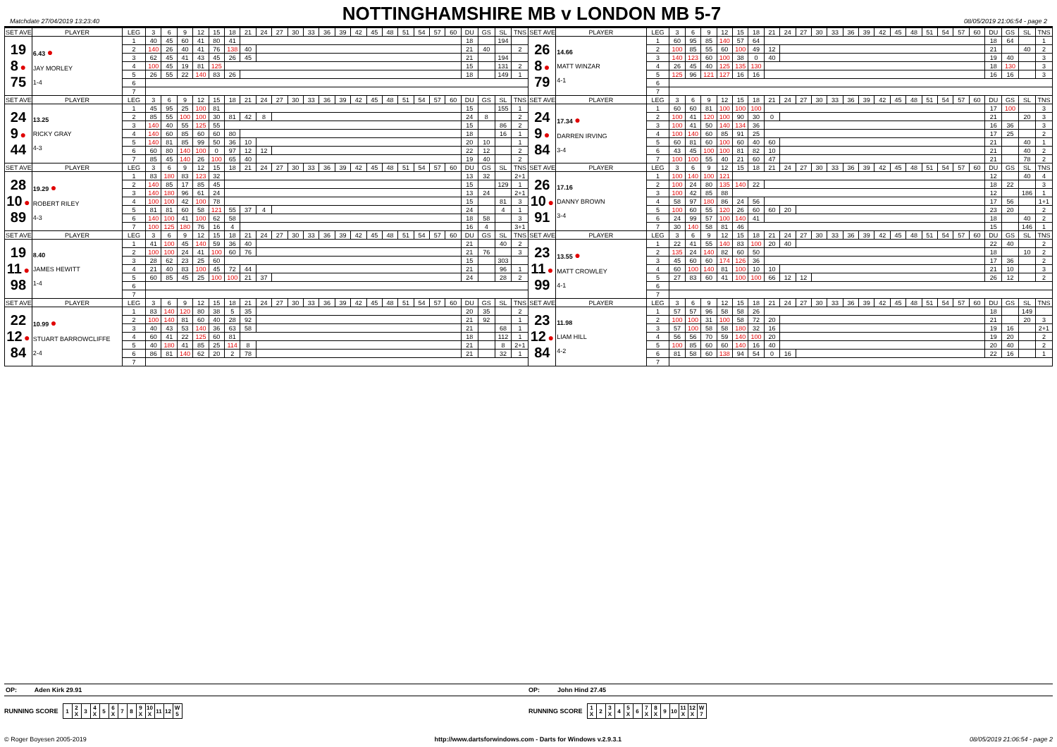Matchdate 27/04/2019 13:23:40
NOTTINGHAMSHIRE MB v LONDON MB 5-7
08/05/2019 21:06:54 - page 2
| SET AVE | PLAYER | LEG | 3 | 6 | 9 | 12 | 15 | 18 | 21 | 24 | 27 | 30 | 33 | 36 | 39 | 42 | 45 | 48 | 51 | 54 | 57 | 60 | DU | GS | SL | TNS | SET AVE | PLAYER | LEG | 3 | 6 | 9 | 12 | 15 | 18 | 21 | 24 | 27 | 30 | 33 | 36 | 39 | 42 | 45 | 48 | 51 | 54 | 57 | 60 | DU | GS | SL | TNS |
| --- | --- | --- | --- | --- | --- | --- | --- | --- | --- | --- | --- | --- | --- | --- | --- | --- | --- | --- | --- | --- | --- | --- | --- | --- | --- | --- | --- | --- | --- | --- | --- | --- | --- | --- | --- | --- | --- | --- | --- | --- | --- | --- | --- | --- | --- | --- | --- | --- | --- | --- | --- | --- | --- |
| 19 8 ● 75 | 6.43 ● JAY MORLEY 1-4 | 1 | 40 | 45 | 60 | 41 | 80 | 41 | | | | | | | | | | | | | | | 18 | | 194 | | 26 8 ● 79 | 14.66 MATT WINZAR 4-1 | 1 | 60 | 95 | 85 | 140 | 57 | 64 | | | | | | | | | | | | | | | 18 | 64 | | 1 |
| | | 2 | 140 | 26 | 40 | 41 | 76 | 138 | 40 | | | | | | | | | | | | | | 21 | 40 | | 2 | | | 2 | 100 | 85 | 55 | 60 | 100 | 49 | 12 | | | | | | | | | | | | | | 21 | | 40 | 2 |
| | | 3 | 62 | 45 | 41 | 43 | 45 | 26 | 45 | | | | | | | | | | | | | | 21 | | 194 | | | | 3 | 140 | 123 | 60 | 100 | 38 | 0 | 40 | | | | | | | | | | | | | | 19 | 40 | | 3 |
| | | 4 | 100 | 45 | 19 | 81 | 125 | | | | | | | | | | | | | | | | 15 | | 131 | 2 | | | 4 | 26 | 45 | 40 | 125 | 135 | 130 | | | | | | | | | | | | | | | 18 | 130 | | 3 |
| | | 5 | 26 | 55 | 22 | 140 | 83 | 26 | | | | | | | | | | | | | | | 18 | | 149 | 1 | | | 5 | 125 | 96 | 121 | 127 | 16 | 16 | | | | | | | | | | | | | | | 16 | 16 | | 3 |
| | | 6 | | | | | | | | | | | | | | | | | | | | | | | | | | | 6 | | | | | | | | | | | | | | | | | | | | | | | | |
| | | 7 | | | | | | | | | | | | | | | | | | | | | | | | | | | 7 | | | | | | | | | | | | | | | | | | | | | | | | |
| SET AVE | PLAYER | LEG | 3 | 6 | 9 | 12 | 15 | 18 | 21 | 24 | 27 | 30 | 33 | 36 | 39 | 42 | 45 | 48 | 51 | 54 | 57 | 60 | DU | GS | SL | TNS | SET AVE | PLAYER | LEG | 3 | 6 | 9 | 12 | 15 | 18 | 21 | 24 | 27 | 30 | 33 | 36 | 39 | 42 | 45 | 48 | 51 | 54 | 57 | 60 | DU | GS | SL | TNS |
| 24 9 ● 44 | 13.25 RICKY GRAY 4-3 | 1 | 45 | 95 | 25 | 100 | 81 | | | | | | | | | | | | | | | | 15 | | 155 | 1 | 24 9 ● 84 | 17.34 ● DARREN IRVING 3-4 | 1 | 60 | 60 | 81 | 100 | 100 | 100 | | | | | | | | | | | | | | | 17 | 100 | | 3 |
| | | 2 | 85 | 55 | 100 | 100 | 30 | 81 | 42 | 8 | | | | | | | | | | | | | 24 | 8 | | 2 | | | 2 | 100 | 41 | 120 | 100 | 90 | 30 | 0 | | | | | | | | | | | | | | 21 | | 20 | 3 |
| | | 3 | 140 | 40 | 55 | 125 | 55 | | | | | | | | | | | | | | | | 15 | | 86 | 2 | | | 3 | 100 | 41 | 50 | 140 | 134 | 36 | | | | | | | | | | | | | | | 16 | 36 | | 3 |
| | | 4 | 140 | 60 | 85 | 60 | 60 | 80 | | | | | | | | | | | | | | | 18 | | 16 | 1 | | | 4 | 100 | 140 | 60 | 85 | 91 | 25 | | | | | | | | | | | | | | | 17 | 25 | | 2 |
| | | 5 | 140 | 81 | 85 | 99 | 50 | 36 | 10 | | | | | | | | | | | | | | 20 | 10 | | 1 | | | 5 | 60 | 81 | 60 | 100 | 60 | 40 | 60 | | | | | | | | | | | | | | 21 | | 40 | 1 |
| | | 6 | 60 | 80 | 140 | 100 | 0 | 97 | 12 | 12 | | | | | | | | | | | | | 22 | 12 | | 2 | | | 6 | 43 | 45 | 100 | 100 | 81 | 82 | 10 | | | | | | | | | | | | | | 21 | | 40 | 2 |
| | | 7 | 85 | 45 | 140 | 26 | 100 | 65 | 40 | | | | | | | | | | | | | | 19 | 40 | | 2 | | | 7 | 100 | 100 | 55 | 40 | 21 | 60 | 47 | | | | | | | | | | | | | | 21 | | 78 | 2 |
| SET AVE | PLAYER | LEG | 3 | 6 | 9 | 12 | 15 | 18 | 21 | 24 | 27 | 30 | 33 | 36 | 39 | 42 | 45 | 48 | 51 | 54 | 57 | 60 | DU | GS | SL | TNS | SET AVE | PLAYER | LEG | 3 | 6 | 9 | 12 | 15 | 18 | 21 | 24 | 27 | 30 | 33 | 36 | 39 | 42 | 45 | 48 | 51 | 54 | 57 | 60 | DU | GS | SL | TNS |
| 28 10 ● 89 | 19.29 ● ROBERT RILEY 4-3 | 1 | 83 | 180 | 83 | 123 | 32 | | | | | | | | | | | | | | | | 13 | 32 | | 2+1 | 26 10 ● 91 | 17.16 DANNY BROWN 3-4 | 1 | 100 | 140 | 100 | 121 | | | | | | | | | | | | | | | | | 12 | | 40 | 4 |
| | | 2 | 140 | 85 | 17 | 85 | 45 | | | | | | | | | | | | | | | | 15 | | 129 | 1 | | | 2 | 100 | 24 | 80 | 135 | 140 | 22 | | | | | | | | | | | | | | | 18 | 22 | | 3 |
| | | 3 | 140 | 180 | 96 | 61 | 24 | | | | | | | | | | | | | | | | 13 | 24 | | 2+1 | | | 3 | 100 | 42 | 85 | 88 | | | | | | | | | | | | | | | | | 12 | | 186 | 1 |
| | | 4 | 100 | 100 | 42 | 100 | 78 | | | | | | | | | | | | | | | | 15 | | 81 | 3 | | | 4 | 58 | 97 | 180 | 86 | 24 | 56 | | | | | | | | | | | | | | | 17 | 56 | | 1+1 |
| | | 5 | 81 | 81 | 60 | 58 | 121 | 55 | 37 | 4 | | | | | | | | | | | | | 24 | | 4 | 1 | | | 5 | 100 | 60 | 55 | 120 | 26 | 60 | 60 | 20 | | | | | | | | | | | | | 23 | 20 | | 2 |
| | | 6 | 140 | 100 | 41 | 100 | 62 | 58 | | | | | | | | | | | | | | | 18 | 58 | | 3 | | | 6 | 24 | 99 | 57 | 100 | 140 | 41 | | | | | | | | | | | | | | | 18 | | 40 | 2 |
| | | 7 | 100 | 125 | 180 | 76 | 16 | 4 | | | | | | | | | | | | | | | 16 | 4 | | 3+1 | | | 7 | 30 | 140 | 58 | 81 | 46 | | | | | | | | | | | | | | | | 15 | | 146 | 1 |
| SET AVE | PLAYER | LEG | 3 | 6 | 9 | 12 | 15 | 18 | 21 | 24 | 27 | 30 | 33 | 36 | 39 | 42 | 45 | 48 | 51 | 54 | 57 | 60 | DU | GS | SL | TNS | SET AVE | PLAYER | LEG | 3 | 6 | 9 | 12 | 15 | 18 | 21 | 24 | 27 | 30 | 33 | 36 | 39 | 42 | 45 | 48 | 51 | 54 | 57 | 60 | DU | GS | SL | TNS |
| 19 11 ● 98 | 8.40 JAMES HEWITT 1-4 | 1 | 41 | 100 | 45 | 140 | 59 | 36 | 40 | | | | | | | | | | | | | | 21 | | 40 | 2 | 23 11 ● 99 | 13.55 ● MATT CROWLEY 4-1 | 1 | 22 | 41 | 55 | 140 | 83 | 100 | 20 | 40 | | | | | | | | | | | | | 22 | 40 | | 2 |
| | | 2 | 100 | 100 | 24 | 41 | 100 | 60 | 76 | | | | | | | | | | | | | | 21 | 76 | | 3 | | | 2 | 135 | 24 | 140 | 82 | 60 | 50 | | | | | | | | | | | | | | | 18 | | 10 | 2 |
| | | 3 | 28 | 62 | 23 | 25 | 60 | | | | | | | | | | | | | | | | 15 | | 303 | | | | 3 | 45 | 60 | 60 | 174 | 126 | 36 | | | | | | | | | | | | | | | 17 | 36 | | 2 |
| | | 4 | 21 | 40 | 83 | 100 | 45 | 72 | 44 | | | | | | | | | | | | | | 21 | | 96 | 1 | | | 4 | 60 | 100 | 140 | 81 | 100 | 10 | 10 | | | | | | | | | | | | | | 21 | 10 | | 3 |
| | | 5 | 60 | 85 | 45 | 25 | 100 | 100 | 21 | 37 | | | | | | | | | | | | | 24 | | 28 | 2 | | | 5 | 27 | 83 | 60 | 41 | 100 | 100 | 66 | 12 | 12 | | | | | | | | | | | | 26 | 12 | | 2 |
| | | 6 | | | | | | | | | | | | | | | | | | | | | | | | | | | 6 | | | | | | | | | | | | | | | | | | | | | | | | |
| | | 7 | | | | | | | | | | | | | | | | | | | | | | | | | | | 7 | | | | | | | | | | | | | | | | | | | | | | | | |
| SET AVE | PLAYER | LEG | 3 | 6 | 9 | 12 | 15 | 18 | 21 | 24 | 27 | 30 | 33 | 36 | 39 | 42 | 45 | 48 | 51 | 54 | 57 | 60 | DU | GS | SL | TNS | SET AVE | PLAYER | LEG | 3 | 6 | 9 | 12 | 15 | 18 | 21 | 24 | 27 | 30 | 33 | 36 | 39 | 42 | 45 | 48 | 51 | 54 | 57 | 60 | DU | GS | SL | TNS |
| 22 12 ● 84 | 10.99 ● STUART BARROWCLIFFE 2-4 | 1 | 83 | 140 | 120 | 80 | 38 | 5 | 35 | | | | | | | | | | | | | | 20 | 35 | | 2 | 23 12 ● 84 | 11.98 LIAM HILL 4-2 | 1 | 57 | 57 | 96 | 58 | 58 | 26 | | | | | | | | | | | | | | | 18 | | 149 | |
| | | 2 | 100 | 140 | 81 | 60 | 40 | 28 | 92 | | | | | | | | | | | | | | 21 | 92 | | 1 | | | 2 | 100 | 100 | 31 | 100 | 58 | 72 | 20 | | | | | | | | | | | | | | 21 | | 20 | 3 |
| | | 3 | 40 | 43 | 53 | 140 | 36 | 63 | 58 | | | | | | | | | | | | | | 21 | | 68 | 1 | | | 3 | 57 | 100 | 58 | 58 | 180 | 32 | 16 | | | | | | | | | | | | | | 19 | 16 | | 2+1 |
| | | 4 | 60 | 41 | 22 | 125 | 60 | 81 | | | | | | | | | | | | | | | 18 | | 112 | 1 | | | 4 | 56 | 56 | 70 | 59 | 140 | 100 | 20 | | | | | | | | | | | | | | 19 | 20 | | 2 |
| | | 5 | 40 | 180 | 41 | 85 | 25 | 114 | 8 | | | | | | | | | | | | | | 21 | | 8 | 2+1 | | | 5 | 100 | 85 | 60 | 60 | 140 | 16 | 40 | | | | | | | | | | | | | | 20 | 40 | | 2 |
| | | 6 | 86 | 81 | 140 | 62 | 20 | 2 | 78 | | | | | | | | | | | | | | 21 | | 32 | 1 | | | 6 | 81 | 58 | 60 | 138 | 94 | 54 | 0 | 16 | | | | | | | | | | | | | 22 | 16 | | 1 |
| | | 7 | | | | | | | | | | | | | | | | | | | | | | | | | | | 7 | | | | | | | | | | | | | | | | | | | | | | | | |
OP: Aden Kirk 29.91 OP: John Hind 27.45
RUNNING SCORE
| 1 | 2 X | 3 | 4 X | 5 | 6 X | 7 | 8 | 9 X | 10 X | 11 | 12 | W 5 |
RUNNING SCORE
| 1 X | 2 | 3 X | 4 | 5 X | 6 | 7 X | 8 X | 9 | 10 | 11 X | 12 X | W 7 |
© Roger Boyesen 2005-2019 http://www.dartsforwindows.com - Darts for Windows v.2.9.3.1 08/05/2019 21:06:54 - page 2